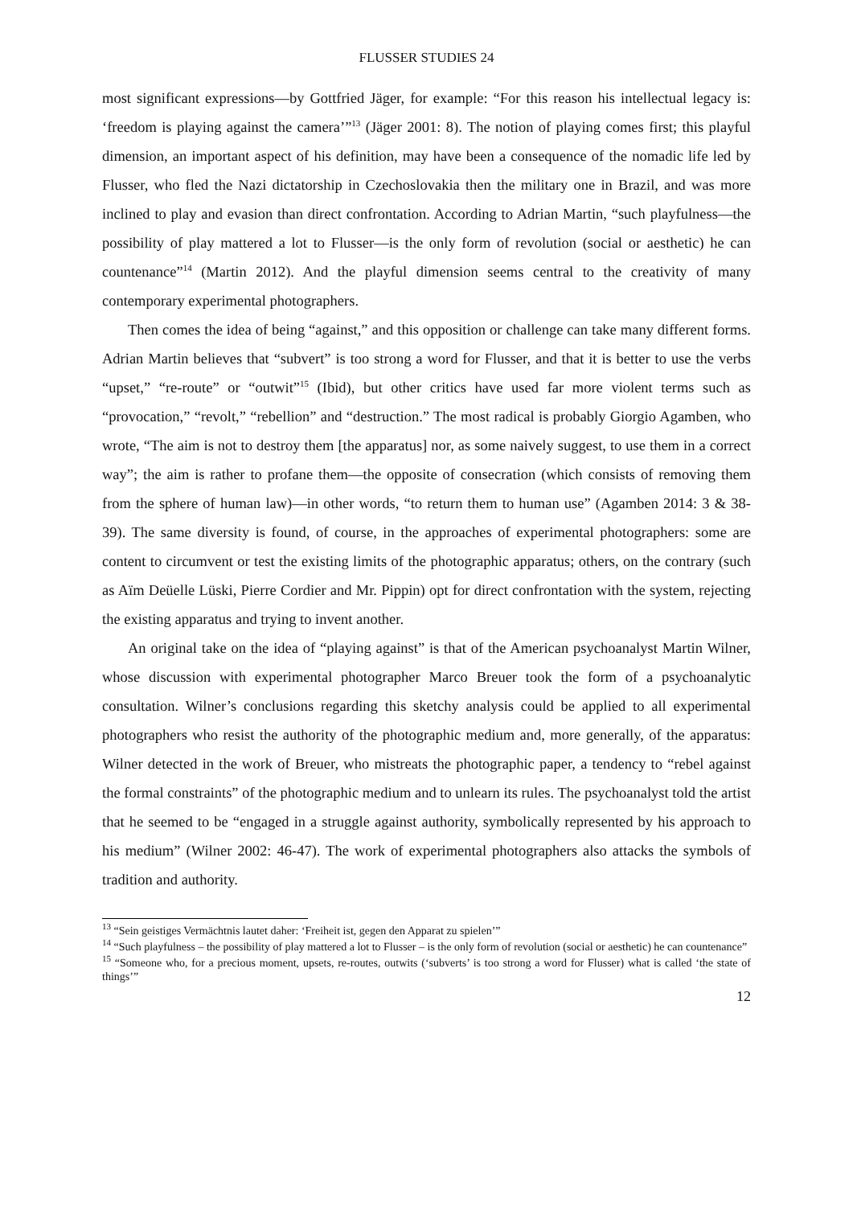FLUSSER STUDIES 24
most significant expressions—by Gottfried Jäger, for example: “For this reason his intellectual legacy is: ‘freedom is playing against the camera’”<sup>13</sup> (Jäger 2001: 8). The notion of playing comes first; this playful dimension, an important aspect of his definition, may have been a consequence of the nomadic life led by Flusser, who fled the Nazi dictatorship in Czechoslovakia then the military one in Brazil, and was more inclined to play and evasion than direct confrontation. According to Adrian Martin, “such playfulness—the possibility of play mattered a lot to Flusser—is the only form of revolution (social or aesthetic) he can countenance”<sup>14</sup> (Martin 2012). And the playful dimension seems central to the creativity of many contemporary experimental photographers.
Then comes the idea of being “against,” and this opposition or challenge can take many different forms. Adrian Martin believes that “subvert” is too strong a word for Flusser, and that it is better to use the verbs “upset,” “re-route” or “outwit”<sup>15</sup> (Ibid), but other critics have used far more violent terms such as “provocation,” “revolt,” “rebellion” and “destruction.” The most radical is probably Giorgio Agamben, who wrote, “The aim is not to destroy them [the apparatus] nor, as some naively suggest, to use them in a correct way”; the aim is rather to profane them—the opposite of consecration (which consists of removing them from the sphere of human law)—in other words, “to return them to human use” (Agamben 2014: 3 & 38-39). The same diversity is found, of course, in the approaches of experimental photographers: some are content to circumvent or test the existing limits of the photographic apparatus; others, on the contrary (such as Aïm Deüelle Lüski, Pierre Cordier and Mr. Pippin) opt for direct confrontation with the system, rejecting the existing apparatus and trying to invent another.
An original take on the idea of “playing against” is that of the American psychoanalyst Martin Wilner, whose discussion with experimental photographer Marco Breuer took the form of a psychoanalytic consultation. Wilner’s conclusions regarding this sketchy analysis could be applied to all experimental photographers who resist the authority of the photographic medium and, more generally, of the apparatus: Wilner detected in the work of Breuer, who mistreats the photographic paper, a tendency to “rebel against the formal constraints” of the photographic medium and to unlearn its rules. The psychoanalyst told the artist that he seemed to be “engaged in a struggle against authority, symbolically represented by his approach to his medium” (Wilner 2002: 46-47). The work of experimental photographers also attacks the symbols of tradition and authority.
<sup>13</sup> “Sein geistiges Vermächtnis lautet daher: ‘Freiheit ist, gegen den Apparat zu spielen’”
<sup>14</sup> “Such playfulness – the possibility of play mattered a lot to Flusser – is the only form of revolution (social or aesthetic) he can countenance”
<sup>15</sup> “Someone who, for a precious moment, upsets, re-routes, outwits (‘subverts’ is too strong a word for Flusser) what is called ‘the state of things’”
12